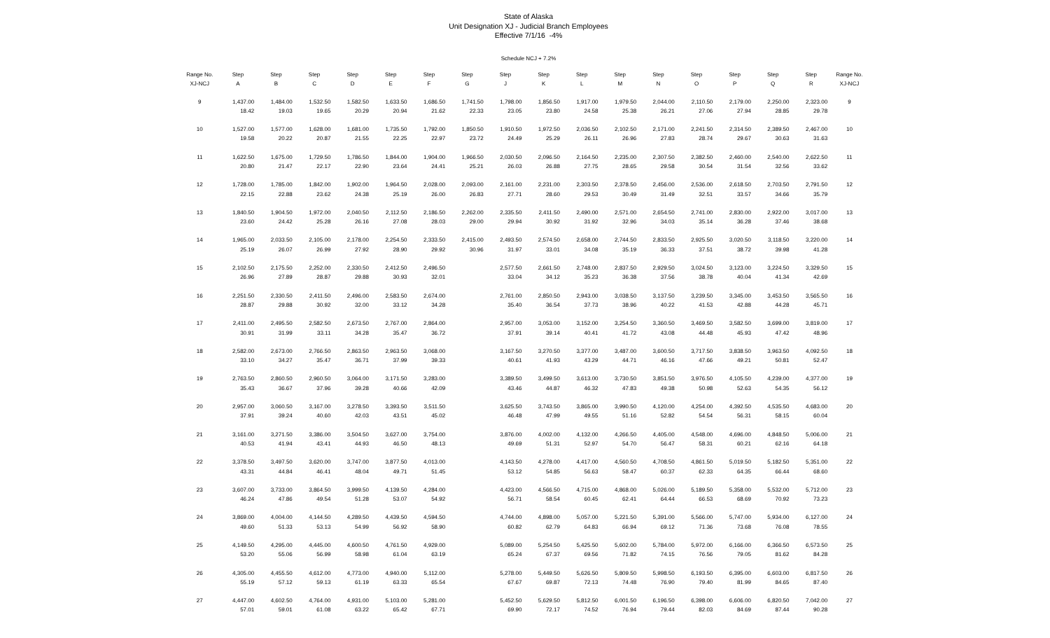State of Alaska
Unit Designation XJ - Judicial Branch Employees
Effective 7/1/16 -4%
Schedule NCJ + 7.2%
| Range No. XJ-NCJ | Step A | Step B | Step C | Step D | Step E | Step F | Step G | Step J | Step K | Step L | Step M | Step N | Step O | Step P | Step Q | Step R | Range No. XJ-NCJ |
| --- | --- | --- | --- | --- | --- | --- | --- | --- | --- | --- | --- | --- | --- | --- | --- | --- | --- |
| 9 | 1,437.00 | 1,484.00 | 1,532.50 | 1,582.50 | 1,633.50 | 1,686.50 | 1,741.50 | 1,798.00 | 1,856.50 | 1,917.00 | 1,979.50 | 2,044.00 | 2,110.50 | 2,179.00 | 2,250.00 | 2,323.00 | 9 |
| | 18.42 | 19.03 | 19.65 | 20.29 | 20.94 | 21.62 | 22.33 | 23.05 | 23.80 | 24.58 | 25.38 | 26.21 | 27.06 | 27.94 | 28.85 | 29.78 | |
| 10 | 1,527.00 | 1,577.00 | 1,628.00 | 1,681.00 | 1,735.50 | 1,792.00 | 1,850.50 | 1,910.50 | 1,972.50 | 2,036.50 | 2,102.50 | 2,171.00 | 2,241.50 | 2,314.50 | 2,389.50 | 2,467.00 | 10 |
| | 19.58 | 20.22 | 20.87 | 21.55 | 22.25 | 22.97 | 23.72 | 24.49 | 25.29 | 26.11 | 26.96 | 27.83 | 28.74 | 29.67 | 30.63 | 31.63 | |
| 11 | 1,622.50 | 1,675.00 | 1,729.50 | 1,786.50 | 1,844.00 | 1,904.00 | 1,966.50 | 2,030.50 | 2,096.50 | 2,164.50 | 2,235.00 | 2,307.50 | 2,382.50 | 2,460.00 | 2,540.00 | 2,622.50 | 11 |
| | 20.80 | 21.47 | 22.17 | 22.90 | 23.64 | 24.41 | 25.21 | 26.03 | 26.88 | 27.75 | 28.65 | 29.58 | 30.54 | 31.54 | 32.56 | 33.62 | |
| 12 | 1,728.00 | 1,785.00 | 1,842.00 | 1,902.00 | 1,964.50 | 2,028.00 | 2,093.00 | 2,161.00 | 2,231.00 | 2,303.50 | 2,378.50 | 2,456.00 | 2,536.00 | 2,618.50 | 2,703.50 | 2,791.50 | 12 |
| | 22.15 | 22.88 | 23.62 | 24.38 | 25.19 | 26.00 | 26.83 | 27.71 | 28.60 | 29.53 | 30.49 | 31.49 | 32.51 | 33.57 | 34.66 | 35.79 | |
| 13 | 1,840.50 | 1,904.50 | 1,972.00 | 2,040.50 | 2,112.50 | 2,186.50 | 2,262.00 | 2,335.50 | 2,411.50 | 2,490.00 | 2,571.00 | 2,654.50 | 2,741.00 | 2,830.00 | 2,922.00 | 3,017.00 | 13 |
| | 23.60 | 24.42 | 25.28 | 26.16 | 27.08 | 28.03 | 29.00 | 29.94 | 30.92 | 31.92 | 32.96 | 34.03 | 35.14 | 36.28 | 37.46 | 38.68 | |
| 14 | 1,965.00 | 2,033.50 | 2,105.00 | 2,178.00 | 2,254.50 | 2,333.50 | 2,415.00 | 2,493.50 | 2,574.50 | 2,658.00 | 2,744.50 | 2,833.50 | 2,925.50 | 3,020.50 | 3,118.50 | 3,220.00 | 14 |
| | 25.19 | 26.07 | 26.99 | 27.92 | 28.90 | 29.92 | 30.96 | 31.97 | 33.01 | 34.08 | 35.19 | 36.33 | 37.51 | 38.72 | 39.98 | 41.28 | |
| 15 | 2,102.50 | 2,175.50 | 2,252.00 | 2,330.50 | 2,412.50 | 2,496.50 | | 2,577.50 | 2,661.50 | 2,748.00 | 2,837.50 | 2,929.50 | 3,024.50 | 3,123.00 | 3,224.50 | 3,329.50 | 15 |
| | 26.96 | 27.89 | 28.87 | 29.88 | 30.93 | 32.01 | | 33.04 | 34.12 | 35.23 | 36.38 | 37.56 | 38.78 | 40.04 | 41.34 | 42.69 | |
| 16 | 2,251.50 | 2,330.50 | 2,411.50 | 2,496.00 | 2,583.50 | 2,674.00 | | 2,761.00 | 2,850.50 | 2,943.00 | 3,038.50 | 3,137.50 | 3,239.50 | 3,345.00 | 3,453.50 | 3,565.50 | 16 |
| | 28.87 | 29.88 | 30.92 | 32.00 | 33.12 | 34.28 | | 35.40 | 36.54 | 37.73 | 38.96 | 40.22 | 41.53 | 42.88 | 44.28 | 45.71 | |
| 17 | 2,411.00 | 2,495.50 | 2,582.50 | 2,673.50 | 2,767.00 | 2,864.00 | | 2,957.00 | 3,053.00 | 3,152.00 | 3,254.50 | 3,360.50 | 3,469.50 | 3,582.50 | 3,699.00 | 3,819.00 | 17 |
| | 30.91 | 31.99 | 33.11 | 34.28 | 35.47 | 36.72 | | 37.91 | 39.14 | 40.41 | 41.72 | 43.08 | 44.48 | 45.93 | 47.42 | 48.96 | |
| 18 | 2,582.00 | 2,673.00 | 2,766.50 | 2,863.50 | 2,963.50 | 3,068.00 | | 3,167.50 | 3,270.50 | 3,377.00 | 3,487.00 | 3,600.50 | 3,717.50 | 3,838.50 | 3,963.50 | 4,092.50 | 18 |
| | 33.10 | 34.27 | 35.47 | 36.71 | 37.99 | 39.33 | | 40.61 | 41.93 | 43.29 | 44.71 | 46.16 | 47.66 | 49.21 | 50.81 | 52.47 | |
| 19 | 2,763.50 | 2,860.50 | 2,960.50 | 3,064.00 | 3,171.50 | 3,283.00 | | 3,389.50 | 3,499.50 | 3,613.00 | 3,730.50 | 3,851.50 | 3,976.50 | 4,105.50 | 4,239.00 | 4,377.00 | 19 |
| | 35.43 | 36.67 | 37.96 | 39.28 | 40.66 | 42.09 | | 43.46 | 44.87 | 46.32 | 47.83 | 49.38 | 50.98 | 52.63 | 54.35 | 56.12 | |
| 20 | 2,957.00 | 3,060.50 | 3,167.00 | 3,278.50 | 3,393.50 | 3,511.50 | | 3,625.50 | 3,743.50 | 3,865.00 | 3,990.50 | 4,120.00 | 4,254.00 | 4,392.50 | 4,535.50 | 4,683.00 | 20 |
| | 37.91 | 39.24 | 40.60 | 42.03 | 43.51 | 45.02 | | 46.48 | 47.99 | 49.55 | 51.16 | 52.82 | 54.54 | 56.31 | 58.15 | 60.04 | |
| 21 | 3,161.00 | 3,271.50 | 3,386.00 | 3,504.50 | 3,627.00 | 3,754.00 | | 3,876.00 | 4,002.00 | 4,132.00 | 4,266.50 | 4,405.00 | 4,548.00 | 4,696.00 | 4,848.50 | 5,006.00 | 21 |
| | 40.53 | 41.94 | 43.41 | 44.93 | 46.50 | 48.13 | | 49.69 | 51.31 | 52.97 | 54.70 | 56.47 | 58.31 | 60.21 | 62.16 | 64.18 | |
| 22 | 3,378.50 | 3,497.50 | 3,620.00 | 3,747.00 | 3,877.50 | 4,013.00 | | 4,143.50 | 4,278.00 | 4,417.00 | 4,560.50 | 4,708.50 | 4,861.50 | 5,019.50 | 5,182.50 | 5,351.00 | 22 |
| | 43.31 | 44.84 | 46.41 | 48.04 | 49.71 | 51.45 | | 53.12 | 54.85 | 56.63 | 58.47 | 60.37 | 62.33 | 64.35 | 66.44 | 68.60 | |
| 23 | 3,607.00 | 3,733.00 | 3,864.50 | 3,999.50 | 4,139.50 | 4,284.00 | | 4,423.00 | 4,566.50 | 4,715.00 | 4,868.00 | 5,026.00 | 5,189.50 | 5,358.00 | 5,532.00 | 5,712.00 | 23 |
| | 46.24 | 47.86 | 49.54 | 51.28 | 53.07 | 54.92 | | 56.71 | 58.54 | 60.45 | 62.41 | 64.44 | 66.53 | 68.69 | 70.92 | 73.23 | |
| 24 | 3,869.00 | 4,004.00 | 4,144.50 | 4,289.50 | 4,439.50 | 4,594.50 | | 4,744.00 | 4,898.00 | 5,057.00 | 5,221.50 | 5,391.00 | 5,566.00 | 5,747.00 | 5,934.00 | 6,127.00 | 24 |
| | 49.60 | 51.33 | 53.13 | 54.99 | 56.92 | 58.90 | | 60.82 | 62.79 | 64.83 | 66.94 | 69.12 | 71.36 | 73.68 | 76.08 | 78.55 | |
| 25 | 4,149.50 | 4,295.00 | 4,445.00 | 4,600.50 | 4,761.50 | 4,929.00 | | 5,089.00 | 5,254.50 | 5,425.50 | 5,602.00 | 5,784.00 | 5,972.00 | 6,166.00 | 6,366.50 | 6,573.50 | 25 |
| | 53.20 | 55.06 | 56.99 | 58.98 | 61.04 | 63.19 | | 65.24 | 67.37 | 69.56 | 71.82 | 74.15 | 76.56 | 79.05 | 81.62 | 84.28 | |
| 26 | 4,305.00 | 4,455.50 | 4,612.00 | 4,773.00 | 4,940.00 | 5,112.00 | | 5,278.00 | 5,449.50 | 5,626.50 | 5,809.50 | 5,998.50 | 6,193.50 | 6,395.00 | 6,603.00 | 6,817.50 | 26 |
| | 55.19 | 57.12 | 59.13 | 61.19 | 63.33 | 65.54 | | 67.67 | 69.87 | 72.13 | 74.48 | 76.90 | 79.40 | 81.99 | 84.65 | 87.40 | |
| 27 | 4,447.00 | 4,602.50 | 4,764.00 | 4,931.00 | 5,103.00 | 5,281.00 | | 5,452.50 | 5,629.50 | 5,812.50 | 6,001.50 | 6,196.50 | 6,398.00 | 6,606.00 | 6,820.50 | 7,042.00 | 27 |
| | 57.01 | 59.01 | 61.08 | 63.22 | 65.42 | 67.71 | | 69.90 | 72.17 | 74.52 | 76.94 | 79.44 | 82.03 | 84.69 | 87.44 | 90.28 | |